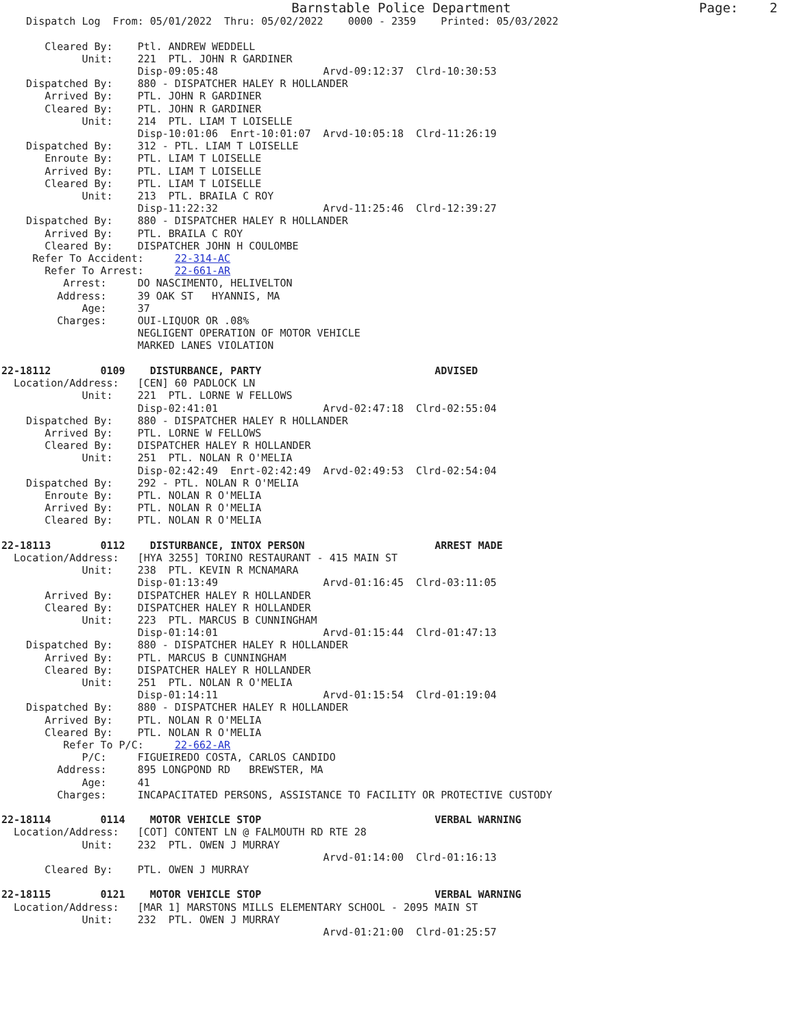Barnstable Police Department                        Page:    2
    Dispatch Log  From: 05/01/2022  Thru: 05/02/2022    0000 - 2359    Printed: 05/03/2022

       Cleared By:    Ptl. ANDREW WEDDELL
             Unit:    221  PTL. JOHN R GARDINER
                      Disp-09:05:48                 Arvd-09:12:37  Clrd-10:30:53
    Dispatched By:    880 - DISPATCHER HALEY R HOLLANDER
       Arrived By:    PTL. JOHN R GARDINER
       Cleared By:    PTL. JOHN R GARDINER
             Unit:    214  PTL. LIAM T LOISELLE
                      Disp-10:01:06  Enrt-10:01:07  Arvd-10:05:18  Clrd-11:26:19
    Dispatched By:    312 - PTL. LIAM T LOISELLE
       Enroute By:    PTL. LIAM T LOISELLE
       Arrived By:    PTL. LIAM T LOISELLE
       Cleared By:    PTL. LIAM T LOISELLE
             Unit:    213  PTL. BRAILA C ROY
                      Disp-11:22:32                 Arvd-11:25:46  Clrd-12:39:27
    Dispatched By:    880 - DISPATCHER HALEY R HOLLANDER
       Arrived By:    PTL. BRAILA C ROY
       Cleared By:    DISPATCHER JOHN H COULOMBE
     Refer To Accident:     22-314-AC
       Refer To Arrest:     22-661-AR
          Arrest:     DO NASCIMENTO, HELIVELTON
         Address:     39 OAK ST   HYANNIS, MA
             Age:     37
         Charges:     OUI-LIQUOR OR .08%
                      NEGLIGENT OPERATION OF MOTOR VEHICLE
                      MARKED LANES VIOLATION

22-18112        0109    DISTURBANCE, PARTY                            ADVISED
  Location/Address:   [CEN] 60 PADLOCK LN
             Unit:    221  PTL. LORNE W FELLOWS
                      Disp-02:41:01                 Arvd-02:47:18  Clrd-02:55:04
    Dispatched By:    880 - DISPATCHER HALEY R HOLLANDER
       Arrived By:    PTL. LORNE W FELLOWS
       Cleared By:    DISPATCHER HALEY R HOLLANDER
             Unit:    251  PTL. NOLAN R O'MELIA
                      Disp-02:42:49  Enrt-02:42:49  Arvd-02:49:53  Clrd-02:54:04
    Dispatched By:    292 - PTL. NOLAN R O'MELIA
       Enroute By:    PTL. NOLAN R O'MELIA
       Arrived By:    PTL. NOLAN R O'MELIA
       Cleared By:    PTL. NOLAN R O'MELIA

22-18113        0112    DISTURBANCE, INTOX PERSON                     ARREST MADE
  Location/Address:   [HYA 3255] TORINO RESTAURANT - 415 MAIN ST
             Unit:    238  PTL. KEVIN R MCNAMARA
                      Disp-01:13:49                 Arvd-01:16:45  Clrd-03:11:05
       Arrived By:    DISPATCHER HALEY R HOLLANDER
       Cleared By:    DISPATCHER HALEY R HOLLANDER
             Unit:    223  PTL. MARCUS B CUNNINGHAM
                      Disp-01:14:01                 Arvd-01:15:44  Clrd-01:47:13
    Dispatched By:    880 - DISPATCHER HALEY R HOLLANDER
       Arrived By:    PTL. MARCUS B CUNNINGHAM
       Cleared By:    DISPATCHER HALEY R HOLLANDER
             Unit:    251  PTL. NOLAN R O'MELIA
                      Disp-01:14:11                 Arvd-01:15:54  Clrd-01:19:04
    Dispatched By:    880 - DISPATCHER HALEY R HOLLANDER
       Arrived By:    PTL. NOLAN R O'MELIA
       Cleared By:    PTL. NOLAN R O'MELIA
          Refer To P/C:     22-662-AR
             P/C:     FIGUEIREDO COSTA, CARLOS CANDIDO
         Address:     895 LONGPOND RD   BREWSTER, MA
             Age:     41
         Charges:     INCAPACITATED PERSONS, ASSISTANCE TO FACILITY OR PROTECTIVE CUSTODY

22-18114        0114    MOTOR VEHICLE STOP                            VERBAL WARNING
  Location/Address:   [COT] CONTENT LN @ FALMOUTH RD RTE 28
             Unit:    232  PTL. OWEN J MURRAY
                                                    Arvd-01:14:00  Clrd-01:16:13
       Cleared By:    PTL. OWEN J MURRAY

22-18115        0121    MOTOR VEHICLE STOP                            VERBAL WARNING
  Location/Address:   [MAR 1] MARSTONS MILLS ELEMENTARY SCHOOL - 2095 MAIN ST
             Unit:    232  PTL. OWEN J MURRAY
                                                    Arvd-01:21:00  Clrd-01:25:57